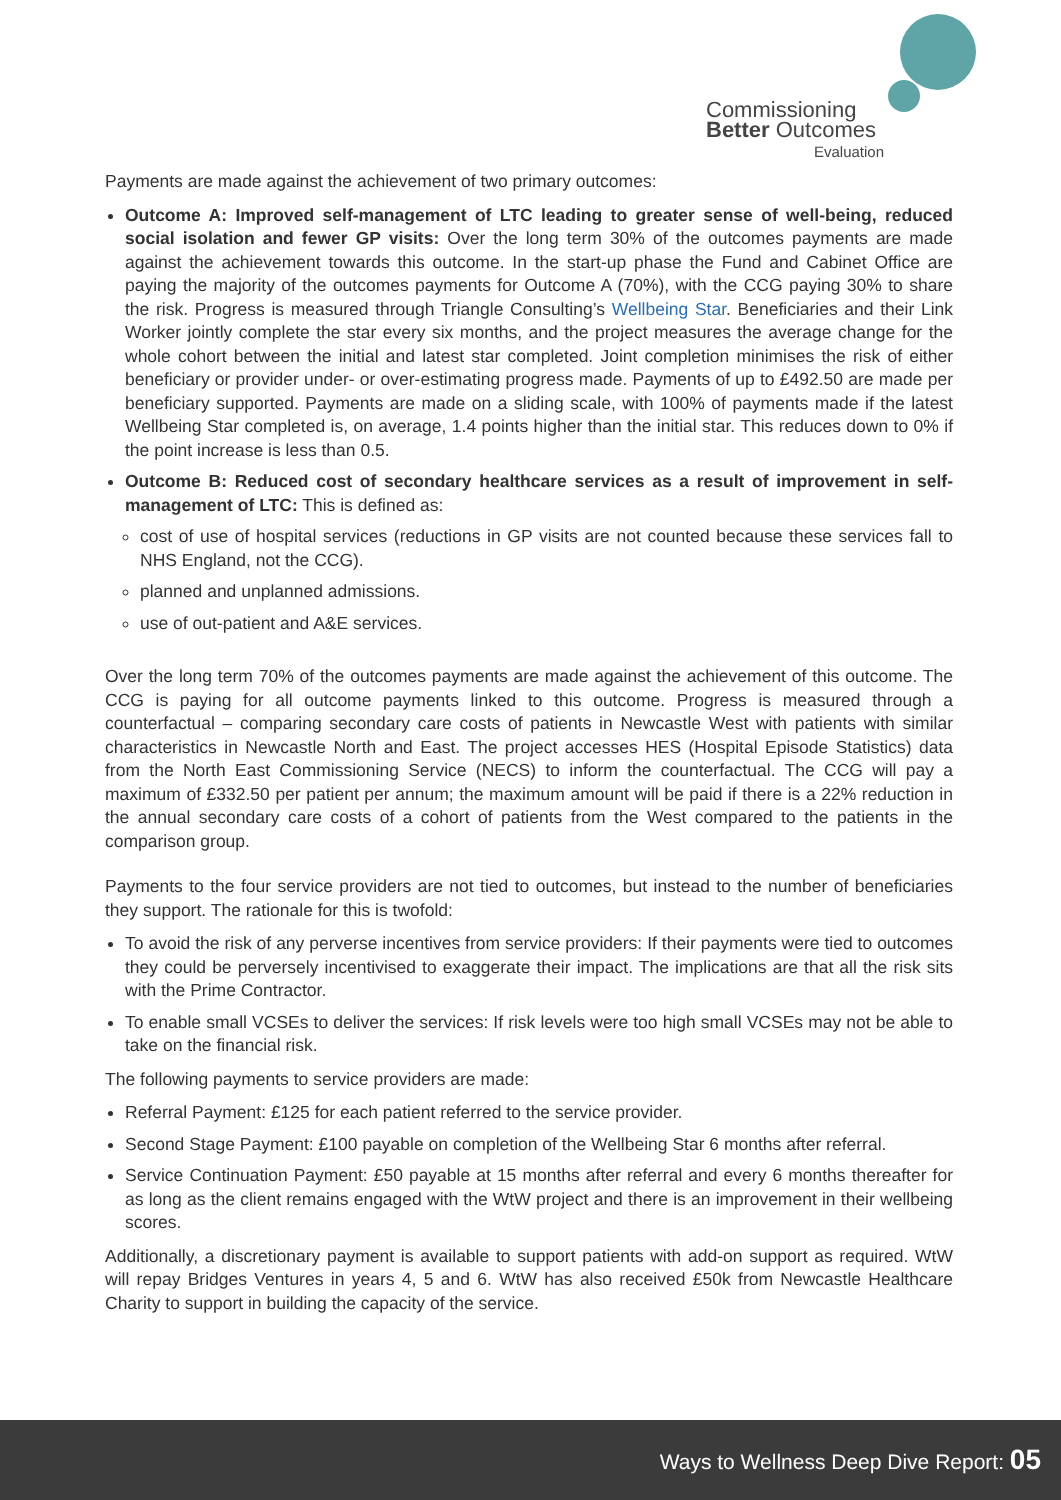Commissioning
Better Outcomes
Evaluation
Payments are made against the achievement of two primary outcomes:
Outcome A: Improved self-management of LTC leading to greater sense of well-being, reduced social isolation and fewer GP visits: Over the long term 30% of the outcomes payments are made against the achievement towards this outcome. In the start-up phase the Fund and Cabinet Office are paying the majority of the outcomes payments for Outcome A (70%), with the CCG paying 30% to share the risk. Progress is measured through Triangle Consulting’s Wellbeing Star. Beneficiaries and their Link Worker jointly complete the star every six months, and the project measures the average change for the whole cohort between the initial and latest star completed. Joint completion minimises the risk of either beneficiary or provider under- or over-estimating progress made. Payments of up to £492.50 are made per beneficiary supported. Payments are made on a sliding scale, with 100% of payments made if the latest Wellbeing Star completed is, on average, 1.4 points higher than the initial star. This reduces down to 0% if the point increase is less than 0.5.
Outcome B: Reduced cost of secondary healthcare services as a result of improvement in self-management of LTC: This is defined as:
cost of use of hospital services (reductions in GP visits are not counted because these services fall to NHS England, not the CCG).
planned and unplanned admissions.
use of out-patient and A&E services.
Over the long term 70% of the outcomes payments are made against the achievement of this outcome. The CCG is paying for all outcome payments linked to this outcome. Progress is measured through a counterfactual – comparing secondary care costs of patients in Newcastle West with patients with similar characteristics in Newcastle North and East. The project accesses HES (Hospital Episode Statistics) data from the North East Commissioning Service (NECS) to inform the counterfactual. The CCG will pay a maximum of £332.50 per patient per annum; the maximum amount will be paid if there is a 22% reduction in the annual secondary care costs of a cohort of patients from the West compared to the patients in the comparison group.
Payments to the four service providers are not tied to outcomes, but instead to the number of beneficiaries they support. The rationale for this is twofold:
To avoid the risk of any perverse incentives from service providers: If their payments were tied to outcomes they could be perversely incentivised to exaggerate their impact. The implications are that all the risk sits with the Prime Contractor.
To enable small VCSEs to deliver the services: If risk levels were too high small VCSEs may not be able to take on the financial risk.
The following payments to service providers are made:
Referral Payment: £125 for each patient referred to the service provider.
Second Stage Payment: £100 payable on completion of the Wellbeing Star 6 months after referral.
Service Continuation Payment: £50 payable at 15 months after referral and every 6 months thereafter for as long as the client remains engaged with the WtW project and there is an improvement in their wellbeing scores.
Additionally, a discretionary payment is available to support patients with add-on support as required. WtW will repay Bridges Ventures in years 4, 5 and 6. WtW has also received £50k from Newcastle Healthcare Charity to support in building the capacity of the service.
Ways to Wellness Deep Dive Report: 05